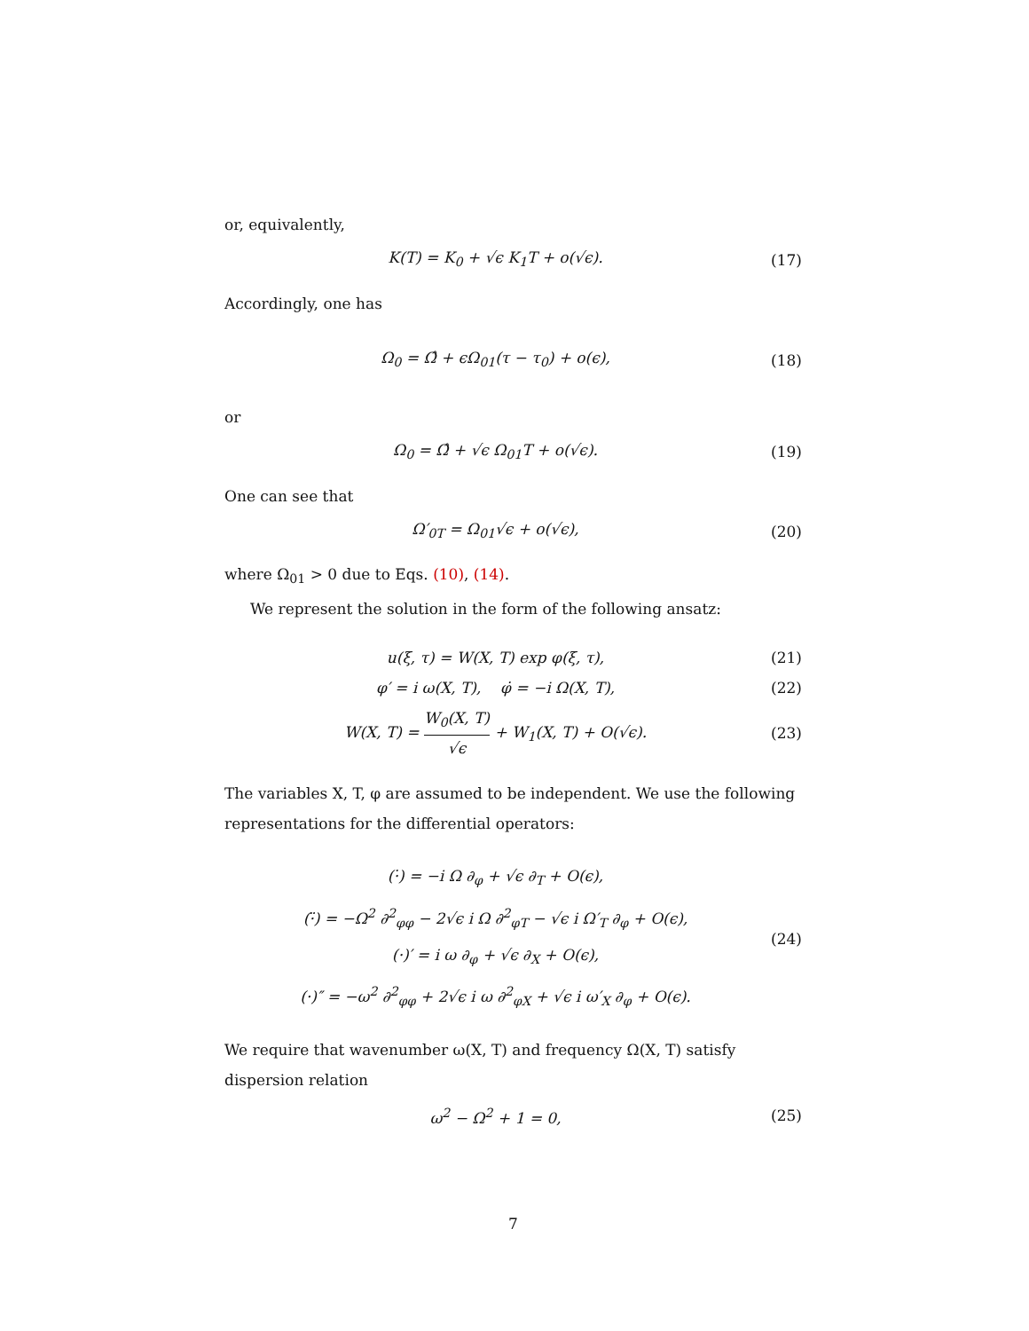or, equivalently,
K(T) = K<sub>0</sub> + √ϵ K<sub>1</sub>T + o(√ϵ).
(17)
Accordingly, one has
Ω<sub>0</sub> = Ω̂ + ϵΩ<sub>01</sub>(τ − τ<sub>0</sub>) + o(ϵ),
(18)
or
Ω<sub>0</sub> = Ω̂ + √ϵ Ω<sub>01</sub>T + o(√ϵ).
(19)
One can see that
Ω′<sub>0T</sub> = Ω<sub>01</sub>√ϵ + o(√ϵ),
(20)
where Ω<sub>01</sub> > 0 due to Eqs. (10), (14).
We represent the solution in the form of the following ansatz:
u(ξ, τ) = W(X, T) exp φ(ξ, τ),
(21)
φ′ = i ω(X, T), φ̇ = −i Ω(X, T),
(22)
W(X, T) = W<sub>0</sub>(X, T) √ϵ + W<sub>1</sub>(X, T) + O(√ϵ).
(23)
The variables X, T, φ are assumed to be independent. We use the following representations for the differential operators:
(·̇) = −i Ω ∂<sub>φ</sub> + √ϵ ∂<sub>T</sub> + O(ϵ),
(·̈) = −Ω<sup>2</sup> ∂<sup>2</sup><sub>φφ</sub> − 2√ϵ i Ω ∂<sup>2</sup><sub>φT</sub> − √ϵ i Ω′<sub>T</sub> ∂<sub>φ</sub> + O(ϵ),
(·)′ = i ω ∂<sub>φ</sub> + √ϵ ∂<sub>X</sub> + O(ϵ),
(·)″ = −ω<sup>2</sup> ∂<sup>2</sup><sub>φφ</sub> + 2√ϵ i ω ∂<sup>2</sup><sub>φX</sub> + √ϵ i ω′<sub>X</sub> ∂<sub>φ</sub> + O(ϵ).
(24)
We require that wavenumber ω(X, T) and frequency Ω(X, T) satisfy dispersion relation
ω<sup>2</sup> − Ω<sup>2</sup> + 1 = 0,
(25)
7